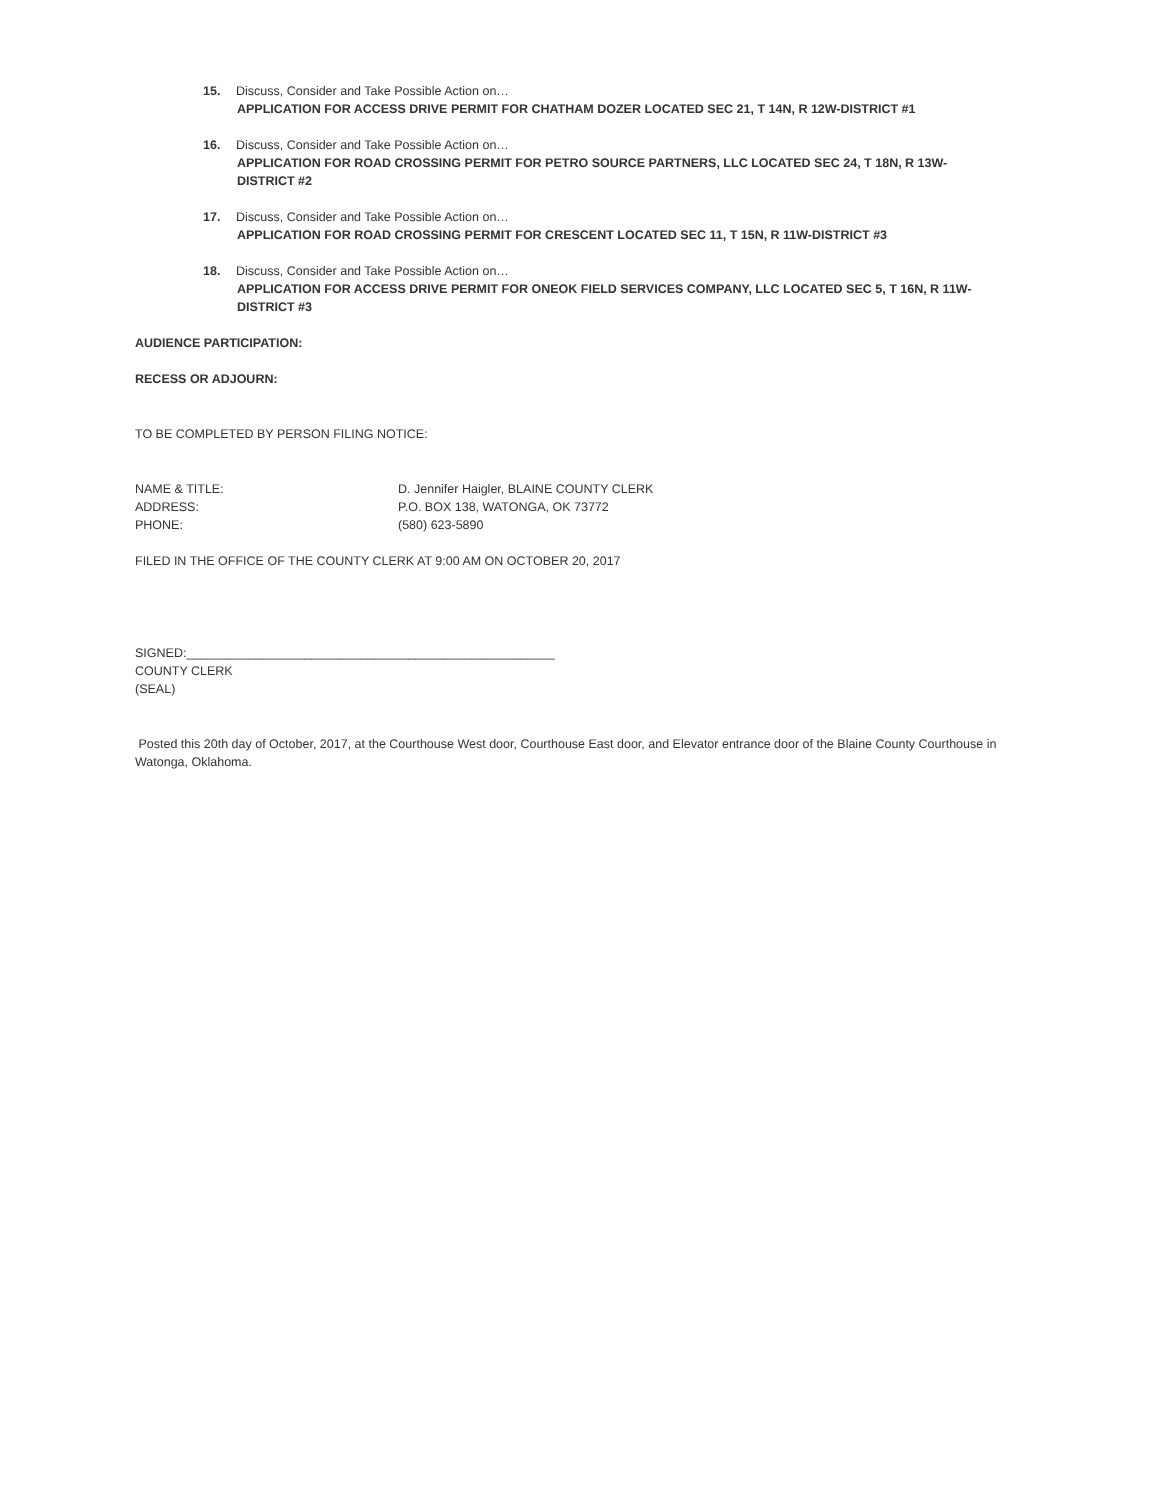15. Discuss, Consider and Take Possible Action on…
APPLICATION FOR ACCESS DRIVE PERMIT FOR CHATHAM DOZER LOCATED SEC 21, T 14N, R 12W-DISTRICT #1
16. Discuss, Consider and Take Possible Action on…
APPLICATION FOR ROAD CROSSING PERMIT FOR PETRO SOURCE PARTNERS, LLC LOCATED SEC 24, T 18N, R 13W-DISTRICT #2
17. Discuss, Consider and Take Possible Action on…
APPLICATION FOR ROAD CROSSING PERMIT FOR CRESCENT LOCATED SEC 11, T 15N, R 11W-DISTRICT #3
18. Discuss, Consider and Take Possible Action on…
APPLICATION FOR ACCESS DRIVE PERMIT FOR ONEOK FIELD SERVICES COMPANY, LLC LOCATED SEC 5, T 16N, R 11W-DISTRICT #3
AUDIENCE PARTICIPATION:
RECESS OR ADJOURN:
TO BE COMPLETED BY PERSON FILING NOTICE:
NAME & TITLE: D. Jennifer Haigler, BLAINE COUNTY CLERK
ADDRESS: P.O. BOX 138, WATONGA, OK 73772
PHONE: (580) 623-5890
FILED IN THE OFFICE OF THE COUNTY CLERK AT 9:00 AM ON OCTOBER 20, 2017
SIGNED:_____________________________________________________
COUNTY CLERK
(SEAL)
Posted this 20th day of October, 2017, at the Courthouse West door, Courthouse East door, and Elevator entrance door of the Blaine County Courthouse in Watonga, Oklahoma.